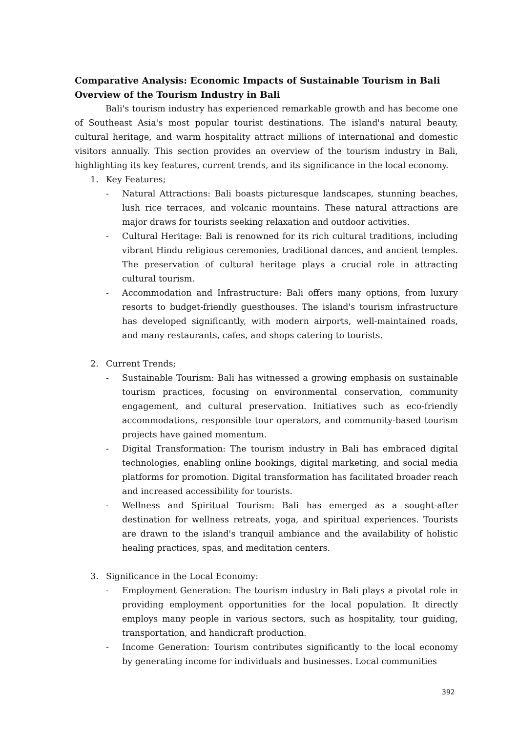Comparative Analysis: Economic Impacts of Sustainable Tourism in Bali
Overview of the Tourism Industry in Bali
Bali's tourism industry has experienced remarkable growth and has become one of Southeast Asia's most popular tourist destinations. The island's natural beauty, cultural heritage, and warm hospitality attract millions of international and domestic visitors annually. This section provides an overview of the tourism industry in Bali, highlighting its key features, current trends, and its significance in the local economy.
1. Key Features;
- Natural Attractions: Bali boasts picturesque landscapes, stunning beaches, lush rice terraces, and volcanic mountains. These natural attractions are major draws for tourists seeking relaxation and outdoor activities.
- Cultural Heritage: Bali is renowned for its rich cultural traditions, including vibrant Hindu religious ceremonies, traditional dances, and ancient temples. The preservation of cultural heritage plays a crucial role in attracting cultural tourism.
- Accommodation and Infrastructure: Bali offers many options, from luxury resorts to budget-friendly guesthouses. The island's tourism infrastructure has developed significantly, with modern airports, well-maintained roads, and many restaurants, cafes, and shops catering to tourists.
2. Current Trends;
- Sustainable Tourism: Bali has witnessed a growing emphasis on sustainable tourism practices, focusing on environmental conservation, community engagement, and cultural preservation. Initiatives such as eco-friendly accommodations, responsible tour operators, and community-based tourism projects have gained momentum.
- Digital Transformation: The tourism industry in Bali has embraced digital technologies, enabling online bookings, digital marketing, and social media platforms for promotion. Digital transformation has facilitated broader reach and increased accessibility for tourists.
- Wellness and Spiritual Tourism: Bali has emerged as a sought-after destination for wellness retreats, yoga, and spiritual experiences. Tourists are drawn to the island's tranquil ambiance and the availability of holistic healing practices, spas, and meditation centers.
3. Significance in the Local Economy:
- Employment Generation: The tourism industry in Bali plays a pivotal role in providing employment opportunities for the local population. It directly employs many people in various sectors, such as hospitality, tour guiding, transportation, and handicraft production.
- Income Generation: Tourism contributes significantly to the local economy by generating income for individuals and businesses. Local communities
392